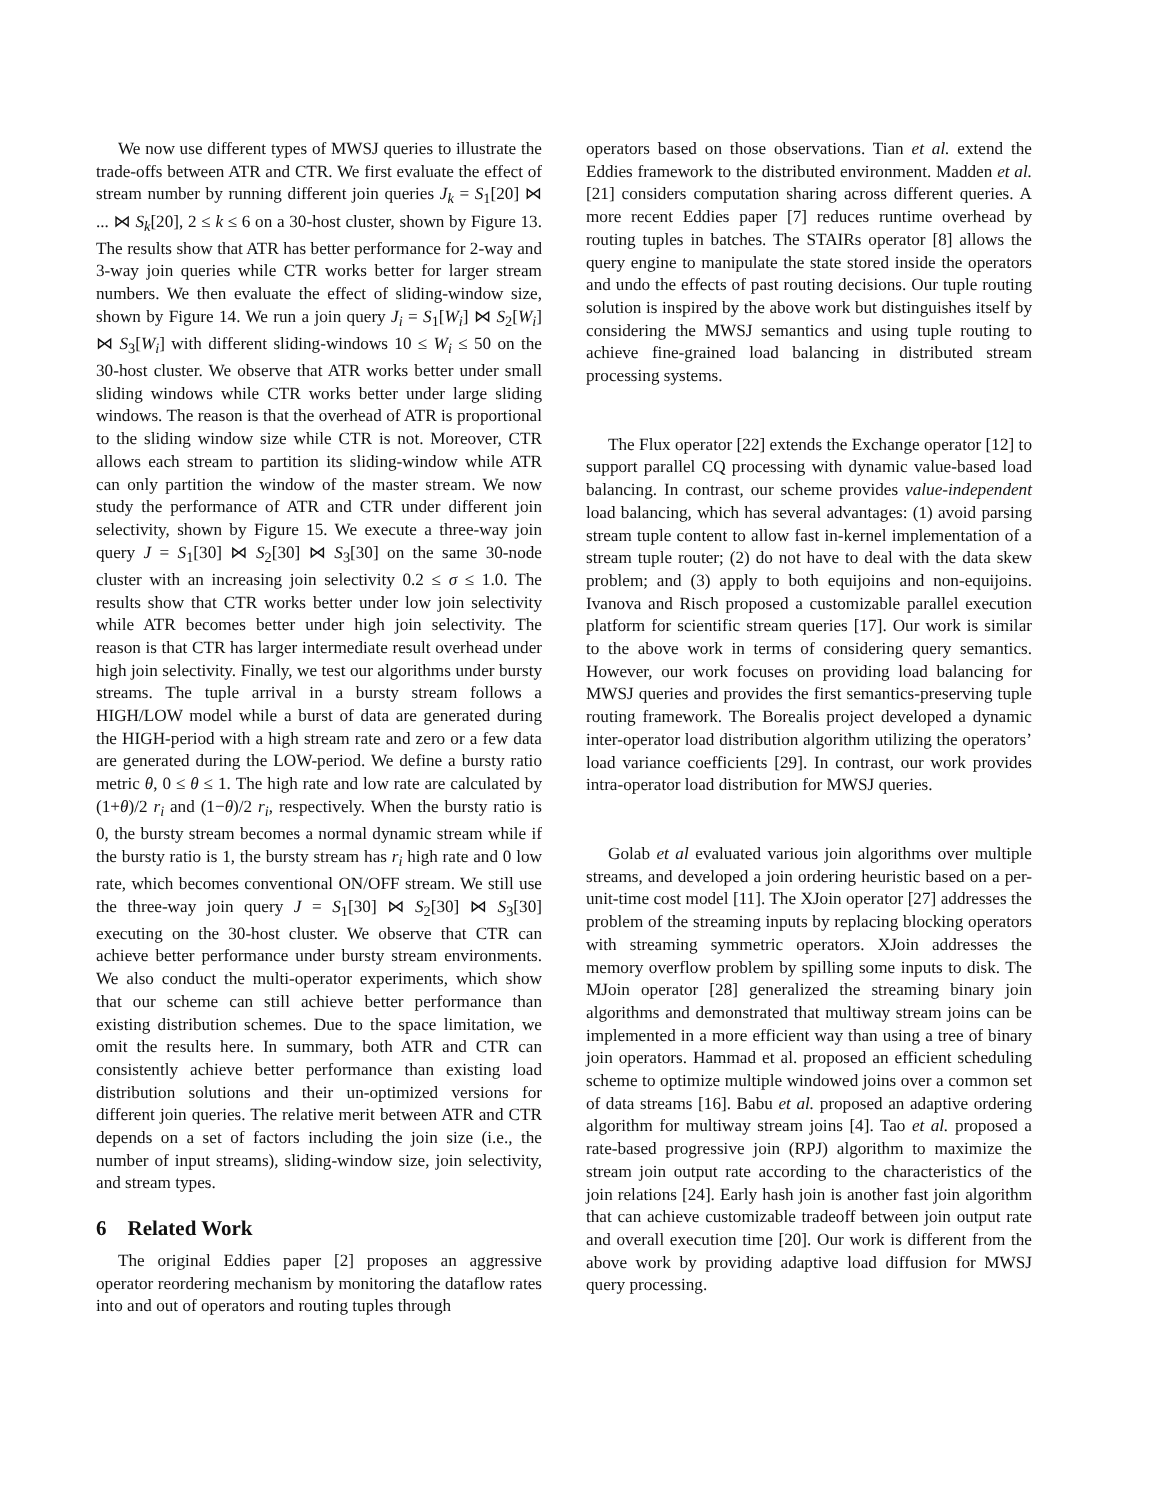We now use different types of MWSJ queries to illustrate the trade-offs between ATR and CTR. We first evaluate the effect of stream number by running different join queries J<sub>k</sub> = S<sub>1</sub>[20] ⋈ ... ⋈ S<sub>k</sub>[20], 2 ≤ k ≤ 6 on a 30-host cluster, shown by Figure 13. The results show that ATR has better performance for 2-way and 3-way join queries while CTR works better for larger stream numbers. We then evaluate the effect of sliding-window size, shown by Figure 14. We run a join query J<sub>i</sub> = S<sub>1</sub>[W<sub>i</sub>] ⋈ S<sub>2</sub>[W<sub>i</sub>] ⋈ S<sub>3</sub>[W<sub>i</sub>] with different sliding-windows 10 ≤ W<sub>i</sub> ≤ 50 on the 30-host cluster. We observe that ATR works better under small sliding windows while CTR works better under large sliding windows. The reason is that the overhead of ATR is proportional to the sliding window size while CTR is not. Moreover, CTR allows each stream to partition its sliding-window while ATR can only partition the window of the master stream. We now study the performance of ATR and CTR under different join selectivity, shown by Figure 15. We execute a three-way join query J = S<sub>1</sub>[30] ⋈ S<sub>2</sub>[30] ⋈ S<sub>3</sub>[30] on the same 30-node cluster with an increasing join selectivity 0.2 ≤ σ ≤ 1.0. The results show that CTR works better under low join selectivity while ATR becomes better under high join selectivity. The reason is that CTR has larger intermediate result overhead under high join selectivity. Finally, we test our algorithms under bursty streams. The tuple arrival in a bursty stream follows a HIGH/LOW model while a burst of data are generated during the HIGH-period with a high stream rate and zero or a few data are generated during the LOW-period. We define a bursty ratio metric θ, 0 ≤ θ ≤ 1. The high rate and low rate are calculated by (1+θ)/2 r<sub>i</sub> and (1−θ)/2 r<sub>i</sub>, respectively. When the bursty ratio is 0, the bursty stream becomes a normal dynamic stream while if the bursty ratio is 1, the bursty stream has r<sub>i</sub> high rate and 0 low rate, which becomes conventional ON/OFF stream. We still use the three-way join query J = S<sub>1</sub>[30] ⋈ S<sub>2</sub>[30] ⋈ S<sub>3</sub>[30] executing on the 30-host cluster. We observe that CTR can achieve better performance under bursty stream environments. We also conduct the multi-operator experiments, which show that our scheme can still achieve better performance than existing distribution schemes. Due to the space limitation, we omit the results here. In summary, both ATR and CTR can consistently achieve better performance than existing load distribution solutions and their un-optimized versions for different join queries. The relative merit between ATR and CTR depends on a set of factors including the join size (i.e., the number of input streams), sliding-window size, join selectivity, and stream types.
6 Related Work
The original Eddies paper [2] proposes an aggressive operator reordering mechanism by monitoring the dataflow rates into and out of operators and routing tuples through
operators based on those observations. Tian et al. extend the Eddies framework to the distributed environment. Madden et al. [21] considers computation sharing across different queries. A more recent Eddies paper [7] reduces runtime overhead by routing tuples in batches. The STAIRs operator [8] allows the query engine to manipulate the state stored inside the operators and undo the effects of past routing decisions. Our tuple routing solution is inspired by the above work but distinguishes itself by considering the MWSJ semantics and using tuple routing to achieve fine-grained load balancing in distributed stream processing systems.
The Flux operator [22] extends the Exchange operator [12] to support parallel CQ processing with dynamic value-based load balancing. In contrast, our scheme provides value-independent load balancing, which has several advantages: (1) avoid parsing stream tuple content to allow fast in-kernel implementation of a stream tuple router; (2) do not have to deal with the data skew problem; and (3) apply to both equijoins and non-equijoins. Ivanova and Risch proposed a customizable parallel execution platform for scientific stream queries [17]. Our work is similar to the above work in terms of considering query semantics. However, our work focuses on providing load balancing for MWSJ queries and provides the first semantics-preserving tuple routing framework. The Borealis project developed a dynamic inter-operator load distribution algorithm utilizing the operators’ load variance coefficients [29]. In contrast, our work provides intra-operator load distribution for MWSJ queries.
Golab et al evaluated various join algorithms over multiple streams, and developed a join ordering heuristic based on a per-unit-time cost model [11]. The XJoin operator [27] addresses the problem of the streaming inputs by replacing blocking operators with streaming symmetric operators. XJoin addresses the memory overflow problem by spilling some inputs to disk. The MJoin operator [28] generalized the streaming binary join algorithms and demonstrated that multiway stream joins can be implemented in a more efficient way than using a tree of binary join operators. Hammad et al. proposed an efficient scheduling scheme to optimize multiple windowed joins over a common set of data streams [16]. Babu et al. proposed an adaptive ordering algorithm for multiway stream joins [4]. Tao et al. proposed a rate-based progressive join (RPJ) algorithm to maximize the stream join output rate according to the characteristics of the join relations [24]. Early hash join is another fast join algorithm that can achieve customizable tradeoff between join output rate and overall execution time [20]. Our work is different from the above work by providing adaptive load diffusion for MWSJ query processing.